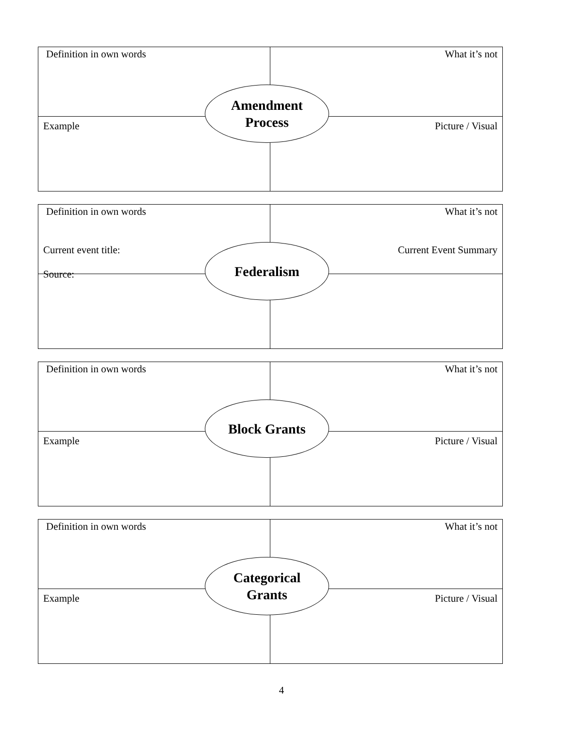| Definition in own words | What it’s not |
| Example | Picture / Visual |
Amendment
Process
| Definition in own words | What it’s not |
| Current event title: Source: | Current Event Summary |
Federalism
| Definition in own words | What it’s not |
| Example | Picture / Visual |
Block Grants
| Definition in own words | What it’s not |
| Example | Picture / Visual |
Categorical
Grants
4